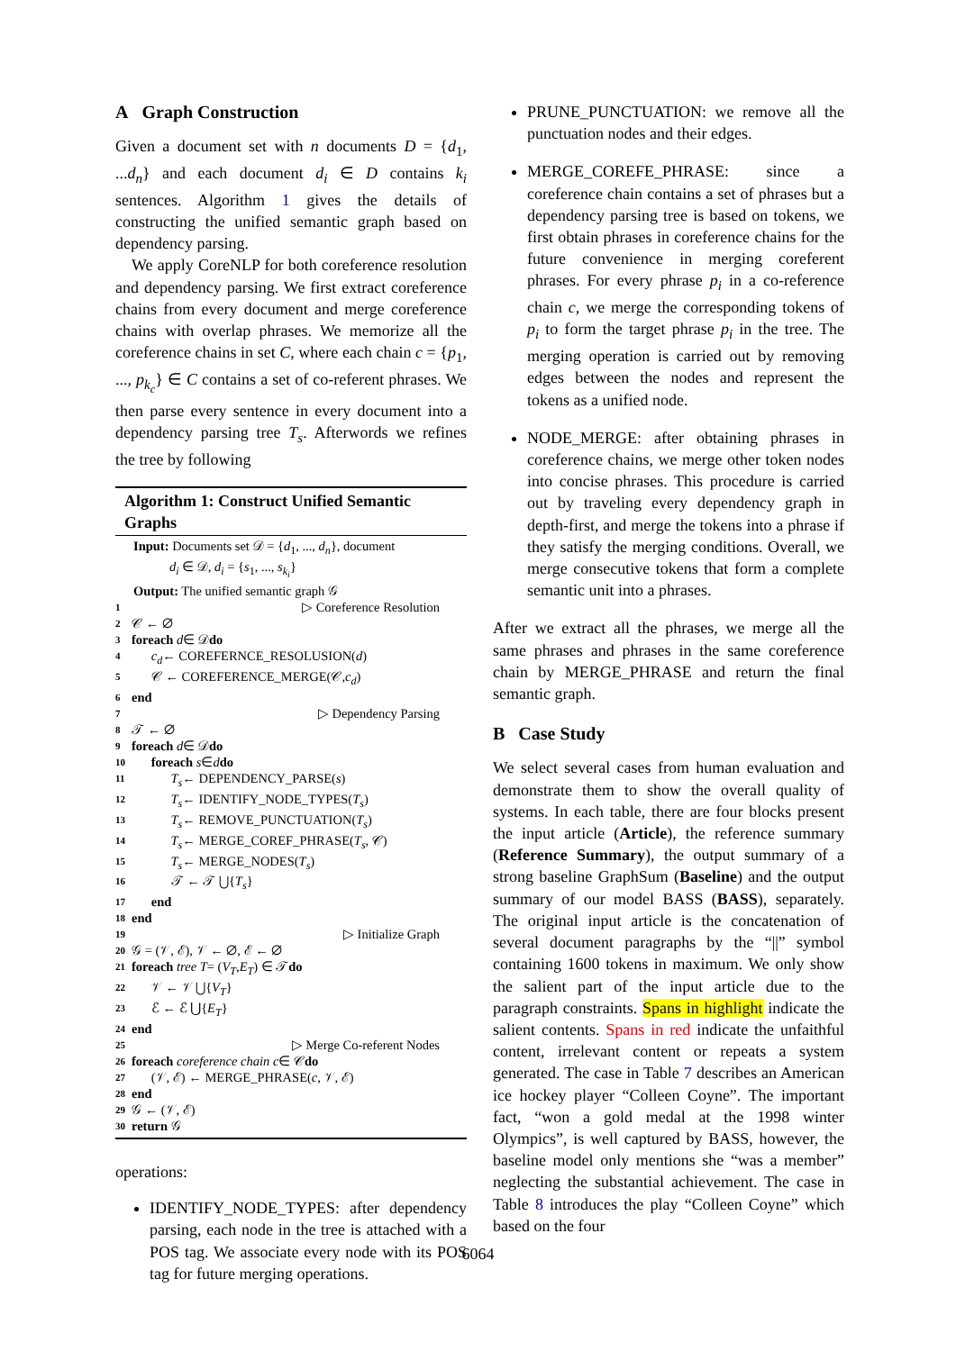A Graph Construction
Given a document set with n documents D = {d<sub>1</sub>, ...d<sub>n</sub>} and each document d<sub>i</sub> ∈ D contains k<sub>i</sub> sentences. Algorithm 1 gives the details of constructing the unified semantic graph based on dependency parsing.
We apply CoreNLP for both coreference resolution and dependency parsing. We first extract coreference chains from every document and merge coreference chains with overlap phrases. We memorize all the coreference chains in set C, where each chain c = {p<sub>1</sub>, ..., p<sub>k<sub>c</sub></sub>} ∈ C contains a set of co-referent phrases. We then parse every sentence in every document into a dependency parsing tree T<sub>s</sub>. Afterwords we refines the tree by following
Algorithm 1: Construct Unified Semantic Graphs
Input: Documents set 𝒟 = {d<sub>1</sub>, ..., d<sub>n</sub>}, document
d<sub>i</sub> ∈ 𝒟, d<sub>i</sub> = {s<sub>1</sub>, ..., s<sub>k<sub>i</sub></sub>}
Output: The unified semantic graph 𝒢
1 ▷ Coreference Resolution
2 𝒞 ← ∅
3 foreach d ∈ 𝒟 do
4 c<sub>d</sub> ← COREFERNCE_RESOLUSION(d)
5 𝒞 ← COREFERENCE_MERGE(𝒞, c<sub>d</sub>)
6 end
7 ▷ Dependency Parsing
8 𝒯 ← ∅
9 foreach d ∈ 𝒟 do
10 foreach s ∈ d do
11 T<sub>s</sub> ← DEPENDENCY_PARSE(s)
12 T<sub>s</sub> ← IDENTIFY_NODE_TYPES(T<sub>s</sub>)
13 T<sub>s</sub> ← REMOVE_PUNCTUATION(T<sub>s</sub>)
14 T<sub>s</sub> ← MERGE_COREF_PHRASE(T<sub>s</sub>, 𝒞)
15 T<sub>s</sub> ← MERGE_NODES(T<sub>s</sub>)
16 𝒯 ← 𝒯 ⋃{ T<sub>s</sub> }
17 end
18 end
19 ▷ Initialize Graph
20 𝒢 = (𝒱, ℰ), 𝒱 ← ∅, ℰ ← ∅
21 foreach tree T = (V<sub>T</sub>, E<sub>T</sub>) ∈ 𝒯 do
22 𝒱 ← 𝒱 ⋃{ V<sub>T</sub> }
23 ℰ ← ℰ ⋃{ E<sub>T</sub> }
24 end
25 ▷ Merge Co-referent Nodes
26 foreach coreference chain c ∈ 𝒞 do
27 (𝒱, ℰ) ← MERGE_PHRASE(c, 𝒱, ℰ)
28 end
29 𝒢 ← (𝒱, ℰ)
30 return 𝒢
operations:
IDENTIFY_NODE_TYPES: after dependency parsing, each node in the tree is attached with a POS tag. We associate every node with its POS tag for future merging operations.
PRUNE_PUNCTUATION: we remove all the punctuation nodes and their edges.
MERGE_COREFE_PHRASE: since a coreference chain contains a set of phrases but a dependency parsing tree is based on tokens, we first obtain phrases in coreference chains for the future convenience in merging coreferent phrases. For every phrase p<sub>i</sub> in a co-reference chain c, we merge the corresponding tokens of p<sub>i</sub> to form the target phrase p<sub>i</sub> in the tree. The merging operation is carried out by removing edges between the nodes and represent the tokens as a unified node.
NODE_MERGE: after obtaining phrases in coreference chains, we merge other token nodes into concise phrases. This procedure is carried out by traveling every dependency graph in depth-first, and merge the tokens into a phrase if they satisfy the merging conditions. Overall, we merge consecutive tokens that form a complete semantic unit into a phrases.
After we extract all the phrases, we merge all the same phrases and phrases in the same coreference chain by MERGE_PHRASE and return the final semantic graph.
B Case Study
We select several cases from human evaluation and demonstrate them to show the overall quality of systems. In each table, there are four blocks present the input article (Article), the reference summary (Reference Summary), the output summary of a strong baseline GraphSum (Baseline) and the output summary of our model BASS (BASS), separately. The original input article is the concatenation of several document paragraphs by the “||” symbol containing 1600 tokens in maximum. We only show the salient part of the input article due to the paragraph constraints. Spans in highlight indicate the salient contents. Spans in red indicate the unfaithful content, irrelevant content or repeats a system generated. The case in Table 7 describes an American ice hockey player “Colleen Coyne”. The important fact, “won a gold medal at the 1998 winter Olympics”, is well captured by BASS, however, the baseline model only mentions she “was a member” neglecting the substantial achievement. The case in Table 8 introduces the play “Colleen Coyne” which based on the four
6064